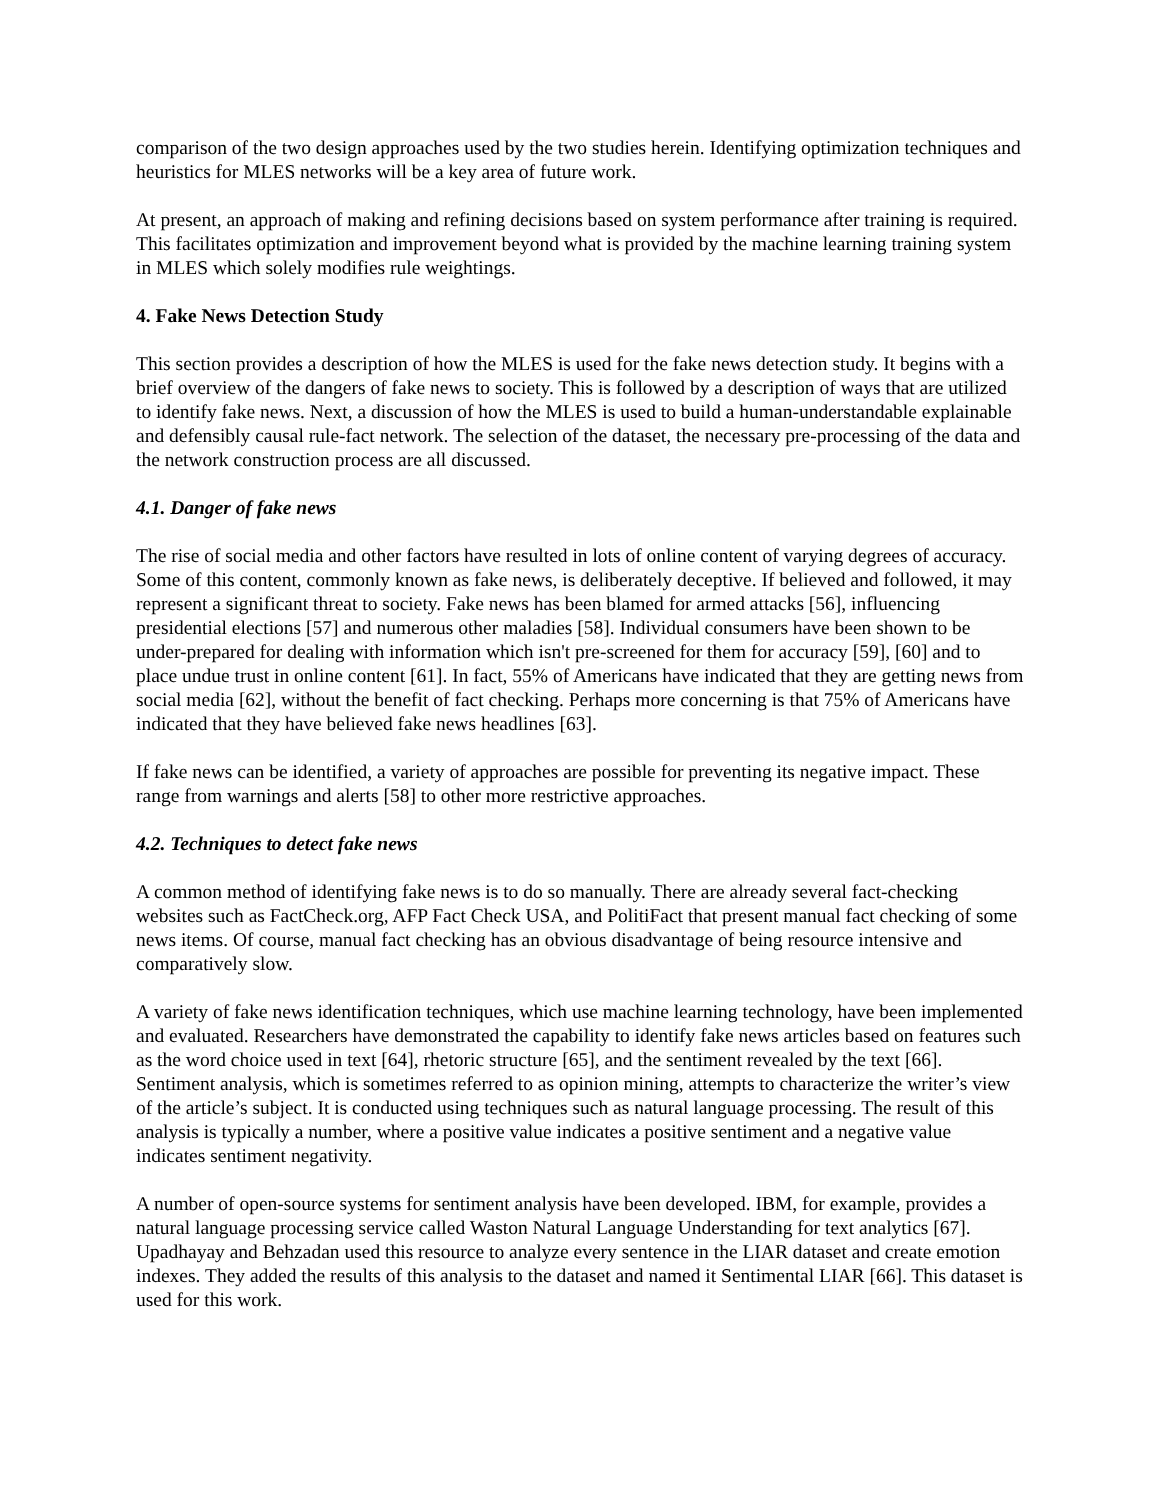comparison of the two design approaches used by the two studies herein. Identifying optimization techniques and heuristics for MLES networks will be a key area of future work.
At present, an approach of making and refining decisions based on system performance after training is required. This facilitates optimization and improvement beyond what is provided by the machine learning training system in MLES which solely modifies rule weightings.
4. Fake News Detection Study
This section provides a description of how the MLES is used for the fake news detection study. It begins with a brief overview of the dangers of fake news to society. This is followed by a description of ways that are utilized to identify fake news. Next, a discussion of how the MLES is used to build a human-understandable explainable and defensibly causal rule-fact network. The selection of the dataset, the necessary pre-processing of the data and the network construction process are all discussed.
4.1. Danger of fake news
The rise of social media and other factors have resulted in lots of online content of varying degrees of accuracy. Some of this content, commonly known as fake news, is deliberately deceptive. If believed and followed, it may represent a significant threat to society. Fake news has been blamed for armed attacks [56], influencing presidential elections [57] and numerous other maladies [58]. Individual consumers have been shown to be under-prepared for dealing with information which isn't pre-screened for them for accuracy [59], [60] and to place undue trust in online content [61]. In fact, 55% of Americans have indicated that they are getting news from social media [62], without the benefit of fact checking. Perhaps more concerning is that 75% of Americans have indicated that they have believed fake news headlines [63].
If fake news can be identified, a variety of approaches are possible for preventing its negative impact. These range from warnings and alerts [58] to other more restrictive approaches.
4.2. Techniques to detect fake news
A common method of identifying fake news is to do so manually. There are already several fact-checking websites such as FactCheck.org, AFP Fact Check USA, and PolitiFact that present manual fact checking of some news items. Of course, manual fact checking has an obvious disadvantage of being resource intensive and comparatively slow.
A variety of fake news identification techniques, which use machine learning technology, have been implemented and evaluated. Researchers have demonstrated the capability to identify fake news articles based on features such as the word choice used in text [64], rhetoric structure [65], and the sentiment revealed by the text [66]. Sentiment analysis, which is sometimes referred to as opinion mining, attempts to characterize the writer’s view of the article’s subject. It is conducted using techniques such as natural language processing. The result of this analysis is typically a number, where a positive value indicates a positive sentiment and a negative value indicates sentiment negativity.
A number of open-source systems for sentiment analysis have been developed. IBM, for example, provides a natural language processing service called Waston Natural Language Understanding for text analytics [67]. Upadhayay and Behzadan used this resource to analyze every sentence in the LIAR dataset and create emotion indexes. They added the results of this analysis to the dataset and named it Sentimental LIAR [66]. This dataset is used for this work.